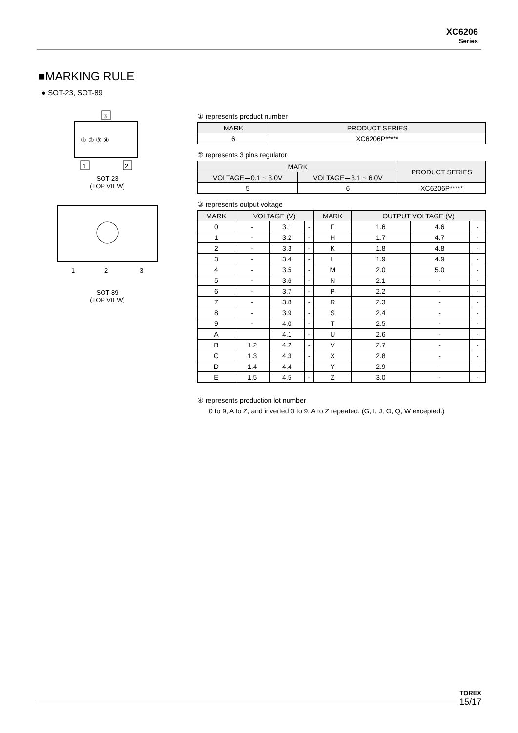XC6206
Series
■MARKING RULE
● SOT-23, SOT-89
3
① ② ③ ④
1
2
SOT-23
(TOP VIEW)
1
2
3
SOT-89
(TOP VIEW)
① represents product number
| MARK | PRODUCT SERIES |
| --- | --- |
| 6 | XC6206P***** |
② represents 3 pins regulator
| MARK | | PRODUCT SERIES |
| --- | --- | --- |
| VOLTAGE＝0.1 ~ 3.0V | VOLTAGE＝3.1 ~ 6.0V | |
| 5 | 6 | XC6206P***** |
③ represents output voltage
| MARK | VOLTAGE (V) | | | MARK | OUTPUT VOLTAGE (V) | | |
| --- | --- | --- | --- | --- | --- | --- | --- |
| 0 | - | 3.1 | - | F | 1.6 | 4.6 | - |
| 1 | - | 3.2 | - | H | 1.7 | 4.7 | - |
| 2 | - | 3.3 | - | K | 1.8 | 4.8 | - |
| 3 | - | 3.4 | - | L | 1.9 | 4.9 | - |
| 4 | - | 3.5 | - | M | 2.0 | 5.0 | - |
| 5 | - | 3.6 | - | N | 2.1 | - | - |
| 6 | - | 3.7 | - | P | 2.2 | - | - |
| 7 | - | 3.8 | - | R | 2.3 | - | - |
| 8 | - | 3.9 | - | S | 2.4 | - | - |
| 9 | - | 4.0 | - | T | 2.5 | - | - |
| A | | 4.1 | - | U | 2.6 | - | - |
| B | 1.2 | 4.2 | - | V | 2.7 | - | - |
| C | 1.3 | 4.3 | - | X | 2.8 | - | - |
| D | 1.4 | 4.4 | - | Y | 2.9 | - | - |
| E | 1.5 | 4.5 | - | Z | 3.0 | - | - |
④ represents production lot number
0 to 9, A to Z, and inverted 0 to 9, A to Z repeated. (G, I, J, O, Q, W excepted.)
TOREX
15/17